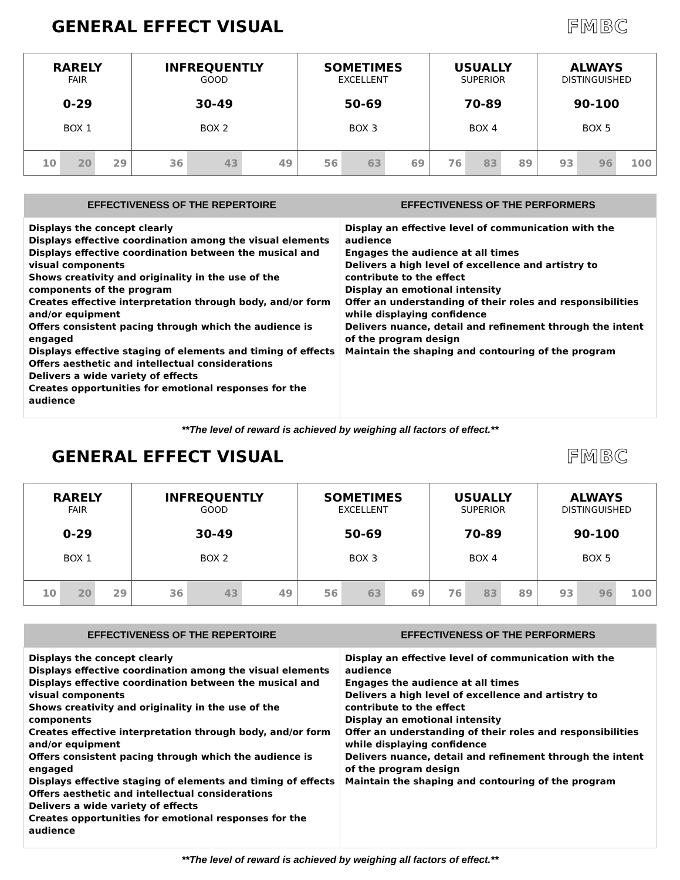GENERAL EFFECT VISUAL FMBC
| RARELY FAIR 0-29 BOX 1 | INFREQUENTLY GOOD 30-49 BOX 2 | SOMETIMES EXCELLENT 50-69 BOX 3 | USUALLY SUPERIOR 70-89 BOX 4 | ALWAYS DISTINGUISHED 90-100 BOX 5 |
| 10 20 29 | 36 43 49 | 56 63 69 | 76 83 89 | 93 96 100 |
| EFFECTIVENESS OF THE REPERTOIRE | EFFECTIVENESS OF THE PERFORMERS |
| --- | --- |
| Displays the concept clearly Displays effective coordination among the visual elements Displays effective coordination between the musical and visual components Shows creativity and originality in the use of the components of the program Creates effective interpretation through body, and/or form and/or equipment Offers consistent pacing through which the audience is engaged Displays effective staging of elements and timing of effects Offers aesthetic and intellectual considerations Delivers a wide variety of effects Creates opportunities for emotional responses for the audience | Display an effective level of communication with the audience Engages the audience at all times Delivers a high level of excellence and artistry to contribute to the effect Display an emotional intensity Offer an understanding of their roles and responsibilities while displaying confidence Delivers nuance, detail and refinement through the intent of the program design Maintain the shaping and contouring of the program |
**The level of reward is achieved by weighing all factors of effect.**
GENERAL EFFECT VISUAL FMBC
| RARELY FAIR 0-29 BOX 1 | INFREQUENTLY GOOD 30-49 BOX 2 | SOMETIMES EXCELLENT 50-69 BOX 3 | USUALLY SUPERIOR 70-89 BOX 4 | ALWAYS DISTINGUISHED 90-100 BOX 5 |
| 10 20 29 | 36 43 49 | 56 63 69 | 76 83 89 | 93 96 100 |
| EFFECTIVENESS OF THE REPERTOIRE | EFFECTIVENESS OF THE PERFORMERS |
| --- | --- |
| Displays the concept clearly Displays effective coordination among the visual elements Displays effective coordination between the musical and visual components Shows creativity and originality in the use of the components Creates effective interpretation through body, and/or form and/or equipment Offers consistent pacing through which the audience is engaged Displays effective staging of elements and timing of effects Offers aesthetic and intellectual considerations Delivers a wide variety of effects Creates opportunities for emotional responses for the audience | Display an effective level of communication with the audience Engages the audience at all times Delivers a high level of excellence and artistry to contribute to the effect Display an emotional intensity Offer an understanding of their roles and responsibilities while displaying confidence Delivers nuance, detail and refinement through the intent of the program design Maintain the shaping and contouring of the program |
**The level of reward is achieved by weighing all factors of effect.**